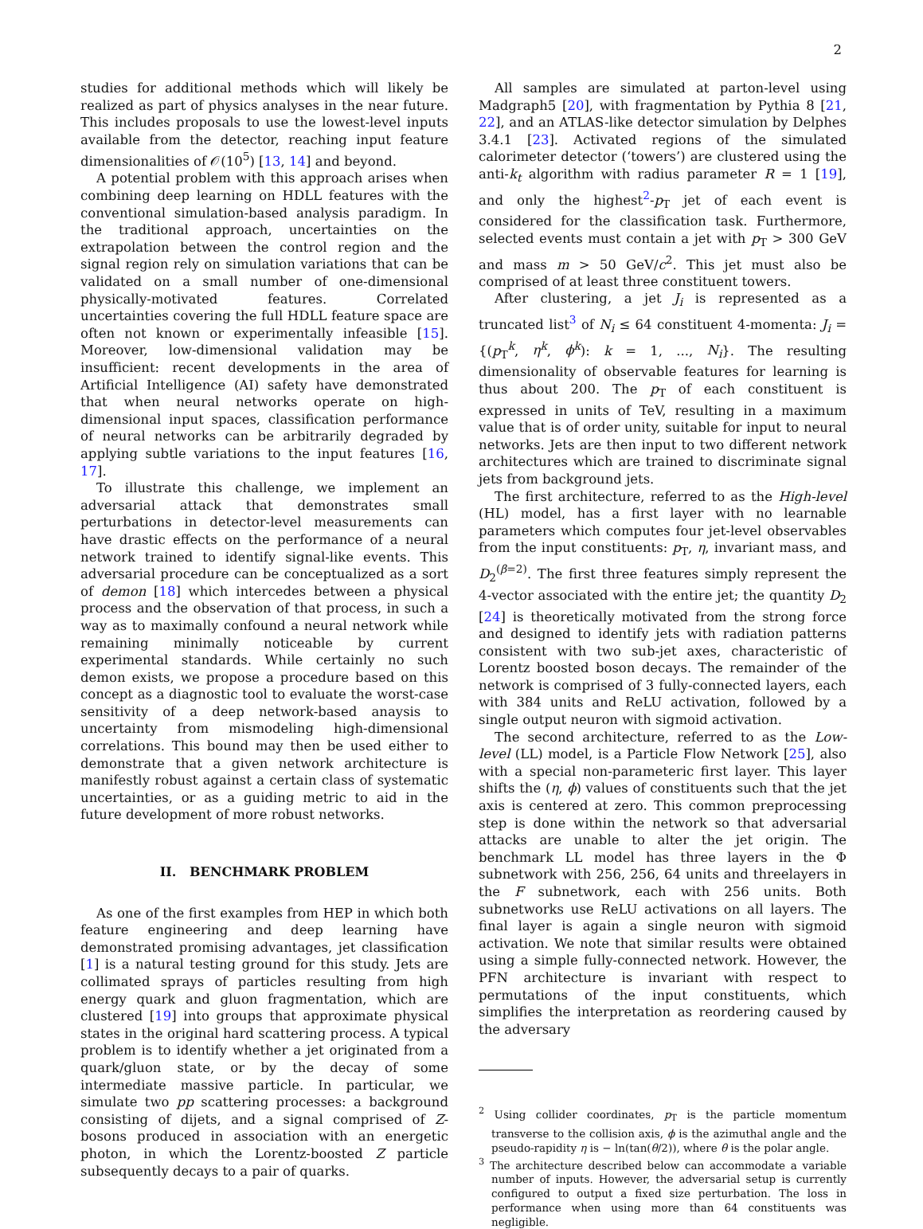2
studies for additional methods which will likely be realized as part of physics analyses in the near future. This includes proposals to use the lowest-level inputs available from the detector, reaching input feature dimensionalities of 𝒪(10<sup>5</sup>) [13, 14] and beyond.
A potential problem with this approach arises when combining deep learning on HDLL features with the conventional simulation-based analysis paradigm. In the traditional approach, uncertainties on the extrapolation between the control region and the signal region rely on simulation variations that can be validated on a small number of one-dimensional physically-motivated features. Correlated uncertainties covering the full HDLL feature space are often not known or experimentally infeasible [15]. Moreover, low-dimensional validation may be insufficient: recent developments in the area of Artificial Intelligence (AI) safety have demonstrated that when neural networks operate on high-dimensional input spaces, classification performance of neural networks can be arbitrarily degraded by applying subtle variations to the input features [16, 17].
To illustrate this challenge, we implement an adversarial attack that demonstrates small perturbations in detector-level measurements can have drastic effects on the performance of a neural network trained to identify signal-like events. This adversarial procedure can be conceptualized as a sort of demon [18] which intercedes between a physical process and the observation of that process, in such a way as to maximally confound a neural network while remaining minimally noticeable by current experimental standards. While certainly no such demon exists, we propose a procedure based on this concept as a diagnostic tool to evaluate the worst-case sensitivity of a deep network-based anaysis to uncertainty from mismodeling high-dimensional correlations. This bound may then be used either to demonstrate that a given network architecture is manifestly robust against a certain class of systematic uncertainties, or as a guiding metric to aid in the future development of more robust networks.
II. BENCHMARK PROBLEM
As one of the first examples from HEP in which both feature engineering and deep learning have demonstrated promising advantages, jet classification [1] is a natural testing ground for this study. Jets are collimated sprays of particles resulting from high energy quark and gluon fragmentation, which are clustered [19] into groups that approximate physical states in the original hard scattering process. A typical problem is to identify whether a jet originated from a quark/gluon state, or by the decay of some intermediate massive particle. In particular, we simulate two pp scattering processes: a background consisting of dijets, and a signal comprised of Z-bosons produced in association with an energetic photon, in which the Lorentz-boosted Z particle subsequently decays to a pair of quarks.
All samples are simulated at parton-level using Madgraph5 [20], with fragmentation by Pythia 8 [21, 22], and an ATLAS-like detector simulation by Delphes 3.4.1 [23]. Activated regions of the simulated calorimeter detector (‘towers’) are clustered using the anti-k<sub>t</sub> algorithm with radius parameter R = 1 [19], and only the highest<sup>2</sup>-p<sub>T</sub> jet of each event is considered for the classification task. Furthermore, selected events must contain a jet with p<sub>T</sub> > 300 GeV and mass m > 50 GeV/c<sup>2</sup>. This jet must also be comprised of at least three constituent towers.
After clustering, a jet J<sub>i</sub> is represented as a truncated list<sup>3</sup> of N<sub>i</sub> ≤ 64 constituent 4-momenta: J<sub>i</sub> = {(p<sub>T</sub><sup>k</sup>, η<sup>k</sup>, ϕ<sup>k</sup>): k = 1, ..., N<sub>i</sub>}. The resulting dimensionality of observable features for learning is thus about 200. The p<sub>T</sub> of each constituent is expressed in units of TeV, resulting in a maximum value that is of order unity, suitable for input to neural networks. Jets are then input to two different network architectures which are trained to discriminate signal jets from background jets.
The first architecture, referred to as the High-level (HL) model, has a first layer with no learnable parameters which computes four jet-level observables from the input constituents: p<sub>T</sub>, η, invariant mass, and D<sub>2</sub><sup>(β=2)</sup>. The first three features simply represent the 4-vector associated with the entire jet; the quantity D<sub>2</sub> [24] is theoretically motivated from the strong force and designed to identify jets with radiation patterns consistent with two sub-jet axes, characteristic of Lorentz boosted boson decays. The remainder of the network is comprised of 3 fully-connected layers, each with 384 units and ReLU activation, followed by a single output neuron with sigmoid activation.
The second architecture, referred to as the Low-level (LL) model, is a Particle Flow Network [25], also with a special non-parameteric first layer. This layer shifts the (η, ϕ) values of constituents such that the jet axis is centered at zero. This common preprocessing step is done within the network so that adversarial attacks are unable to alter the jet origin. The benchmark LL model has three layers in the Φ subnetwork with 256, 256, 64 units and threelayers in the F subnetwork, each with 256 units. Both subnetworks use ReLU activations on all layers. The final layer is again a single neuron with sigmoid activation. We note that similar results were obtained using a simple fully-connected network. However, the PFN architecture is invariant with respect to permutations of the input constituents, which simplifies the interpretation as reordering caused by the adversary
<sup>2</sup> Using collider coordinates, p<sub>T</sub> is the particle momentum transverse to the collision axis, ϕ is the azimuthal angle and the pseudo-rapidity η is − ln(tan(θ/2)), where θ is the polar angle.
<sup>3</sup> The architecture described below can accommodate a variable number of inputs. However, the adversarial setup is currently configured to output a fixed size perturbation. The loss in performance when using more than 64 constituents was negligible.